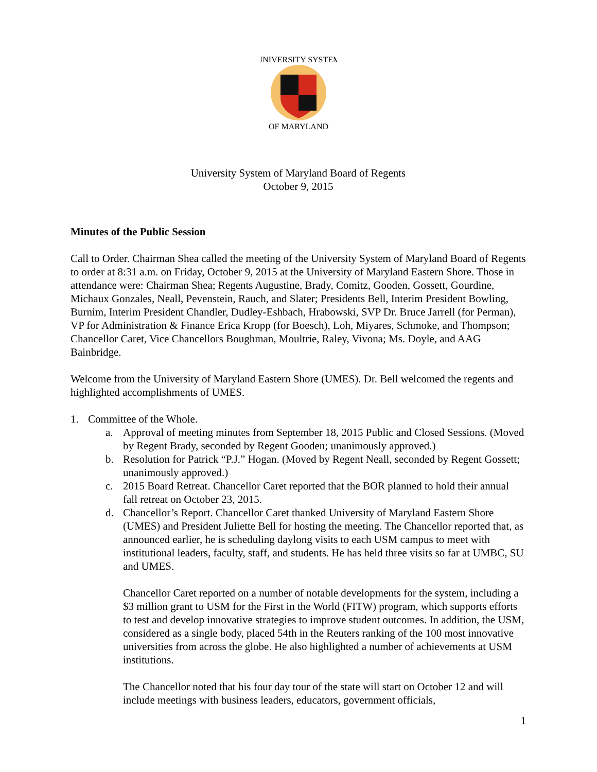UNIVERSITY SYSTEM
OF MARYLAND
University System of Maryland Board of Regents
October 9, 2015
Minutes of the Public Session
Call to Order. Chairman Shea called the meeting of the University System of Maryland Board of Regents to order at 8:31 a.m. on Friday, October 9, 2015 at the University of Maryland Eastern Shore. Those in attendance were: Chairman Shea; Regents Augustine, Brady, Comitz, Gooden, Gossett, Gourdine, Michaux Gonzales, Neall, Pevenstein, Rauch, and Slater; Presidents Bell, Interim President Bowling, Burnim, Interim President Chandler, Dudley-Eshbach, Hrabowski, SVP Dr. Bruce Jarrell (for Perman), VP for Administration & Finance Erica Kropp (for Boesch), Loh, Miyares, Schmoke, and Thompson; Chancellor Caret, Vice Chancellors Boughman, Moultrie, Raley, Vivona; Ms. Doyle, and AAG Bainbridge.
Welcome from the University of Maryland Eastern Shore (UMES). Dr. Bell welcomed the regents and highlighted accomplishments of UMES.
1. Committee of the Whole.
a. Approval of meeting minutes from September 18, 2015 Public and Closed Sessions. (Moved by Regent Brady, seconded by Regent Gooden; unanimously approved.)
b. Resolution for Patrick “P.J.” Hogan. (Moved by Regent Neall, seconded by Regent Gossett; unanimously approved.)
c. 2015 Board Retreat. Chancellor Caret reported that the BOR planned to hold their annual fall retreat on October 23, 2015.
d. Chancellor’s Report. Chancellor Caret thanked University of Maryland Eastern Shore (UMES) and President Juliette Bell for hosting the meeting. The Chancellor reported that, as announced earlier, he is scheduling daylong visits to each USM campus to meet with institutional leaders, faculty, staff, and students. He has held three visits so far at UMBC, SU and UMES.
Chancellor Caret reported on a number of notable developments for the system, including a $3 million grant to USM for the First in the World (FITW) program, which supports efforts to test and develop innovative strategies to improve student outcomes. In addition, the USM, considered as a single body, placed 54th in the Reuters ranking of the 100 most innovative universities from across the globe. He also highlighted a number of achievements at USM institutions.
The Chancellor noted that his four day tour of the state will start on October 12 and will include meetings with business leaders, educators, government officials,
1